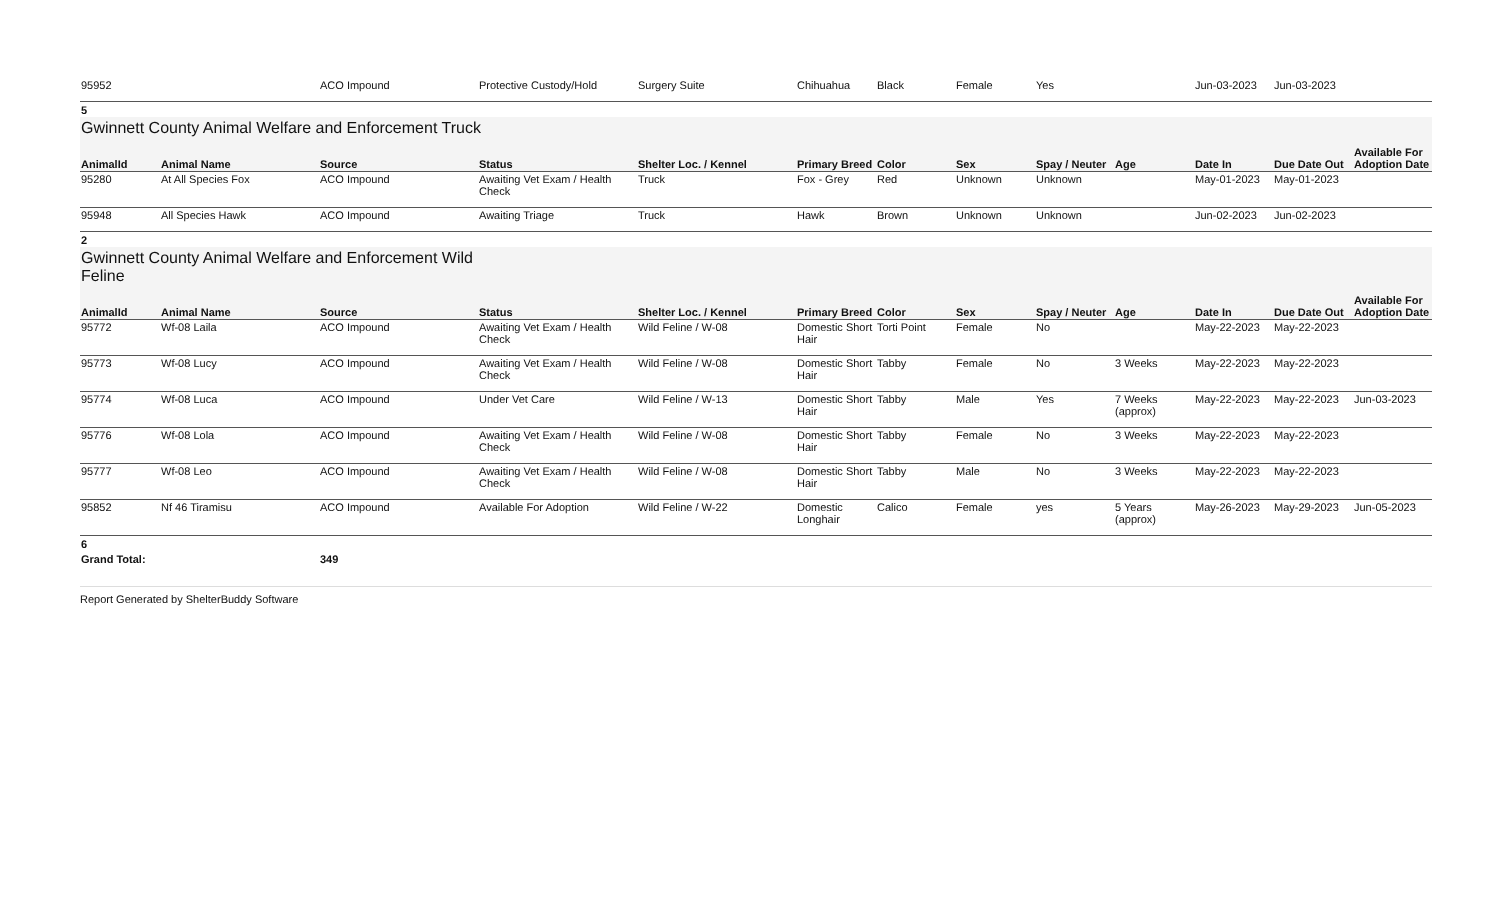| 95952 | | ACO Impound | Protective Custody/Hold | Surgery Suite | Chihuahua | Black | Female | Yes | | Jun-03-2023 | Jun-03-2023 | |
| 5 | | | | | | | | | | | | |
| Gwinnett County Animal Welfare and Enforcement Truck | | | | | | | | | | | | |
| AnimalId | Animal Name | Source | Status | Shelter Loc. / Kennel | Primary Breed | Color | Sex | Spay / Neuter | Age | Date In | Due Date Out | Available For Adoption Date |
| 95280 | At All Species Fox | ACO Impound | Awaiting Vet Exam / Health Check | Truck | Fox - Grey | Red | Unknown | Unknown | | May-01-2023 | May-01-2023 | |
| 95948 | All Species Hawk | ACO Impound | Awaiting Triage | Truck | Hawk | Brown | Unknown | Unknown | | Jun-02-2023 | Jun-02-2023 | |
| 2 | | | | | | | | | | | | |
| Gwinnett County Animal Welfare and Enforcement Wild Feline | | | | | | | | | | | | |
| AnimalId | Animal Name | Source | Status | Shelter Loc. / Kennel | Primary Breed | Color | Sex | Spay / Neuter | Age | Date In | Due Date Out | Available For Adoption Date |
| 95772 | Wf-08 Laila | ACO Impound | Awaiting Vet Exam / Health Check | Wild Feline / W-08 | Domestic Short Hair | Torti Point | Female | No | | May-22-2023 | May-22-2023 | |
| 95773 | Wf-08 Lucy | ACO Impound | Awaiting Vet Exam / Health Check | Wild Feline / W-08 | Domestic Short Hair | Tabby | Female | No | 3 Weeks | May-22-2023 | May-22-2023 | |
| 95774 | Wf-08 Luca | ACO Impound | Under Vet Care | Wild Feline / W-13 | Domestic Short Hair | Tabby | Male | Yes | 7 Weeks (approx) | May-22-2023 | May-22-2023 | Jun-03-2023 |
| 95776 | Wf-08 Lola | ACO Impound | Awaiting Vet Exam / Health Check | Wild Feline / W-08 | Domestic Short Hair | Tabby | Female | No | 3 Weeks | May-22-2023 | May-22-2023 | |
| 95777 | Wf-08 Leo | ACO Impound | Awaiting Vet Exam / Health Check | Wild Feline / W-08 | Domestic Short Hair | Tabby | Male | No | 3 Weeks | May-22-2023 | May-22-2023 | |
| 95852 | Nf 46 Tiramisu | ACO Impound | Available For Adoption | Wild Feline / W-22 | Domestic Longhair | Calico | Female | yes | 5 Years (approx) | May-26-2023 | May-29-2023 | Jun-05-2023 |
| 6 | | | | | | | | | | | | |
| Grand Total: | | 349 | | | | | | | | | | |
Report Generated by ShelterBuddy Software